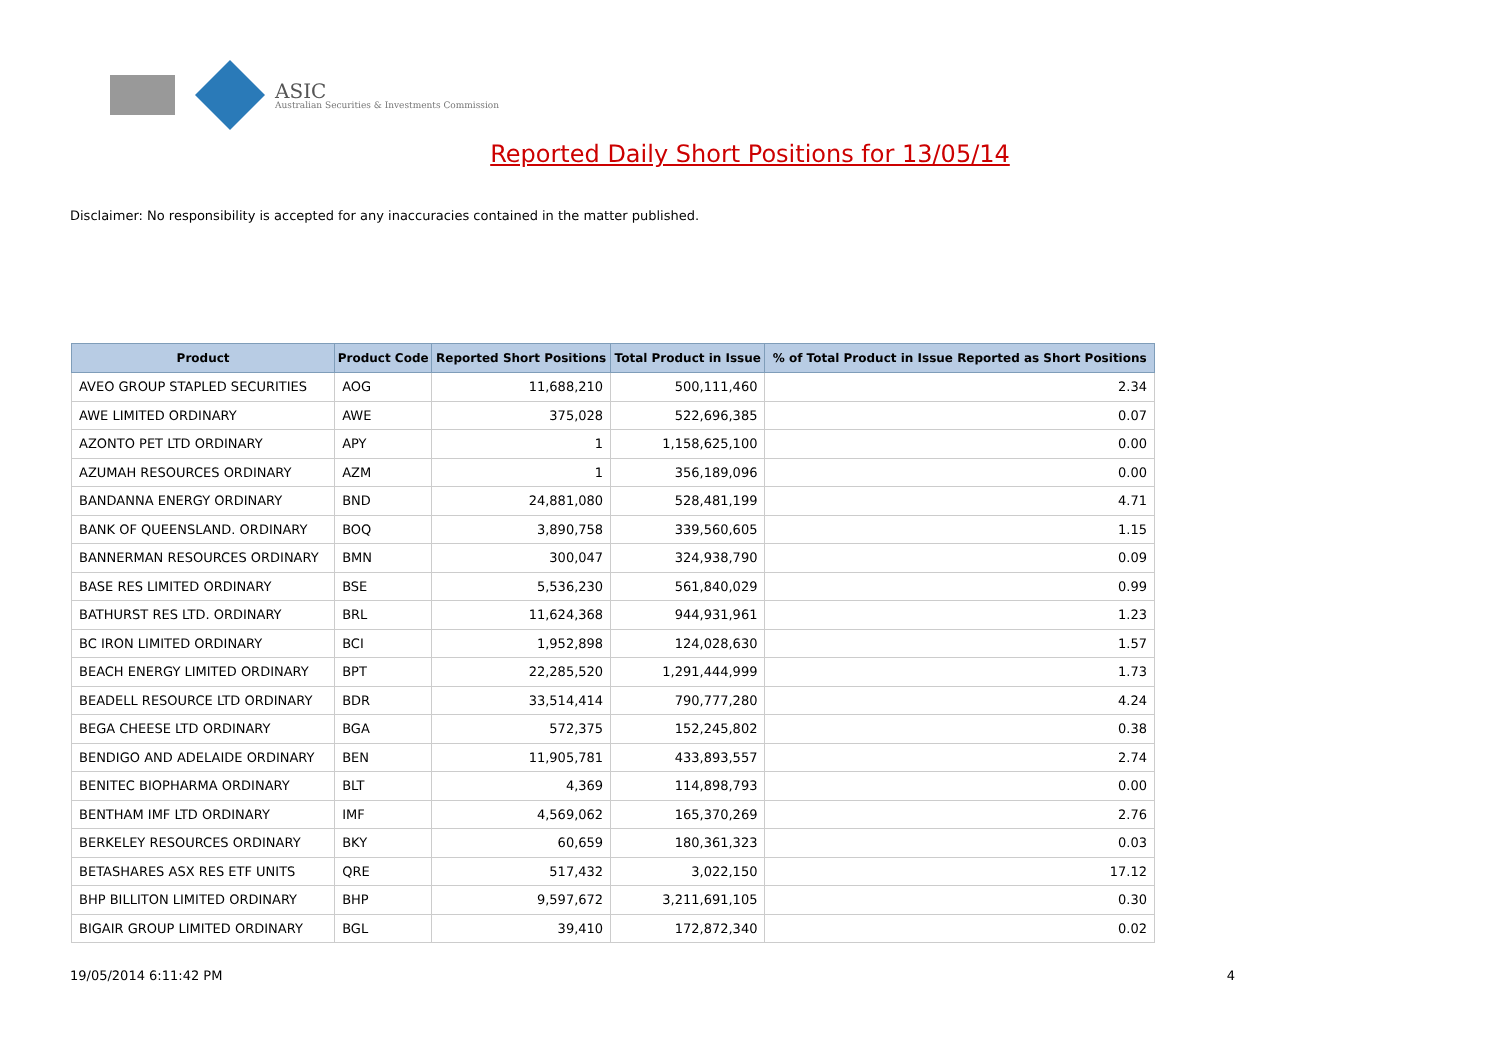ASIC
Australian Securities & Investments Commission
Reported Daily Short Positions for 13/05/14
Disclaimer: No responsibility is accepted for any inaccuracies contained in the matter published.
| Product | Product Code | Reported Short Positions | Total Product in Issue | % of Total Product in Issue Reported as Short Positions |
| --- | --- | --- | --- | --- |
| AVEO GROUP STAPLED SECURITIES | AOG | 11,688,210 | 500,111,460 | 2.34 |
| AWE LIMITED ORDINARY | AWE | 375,028 | 522,696,385 | 0.07 |
| AZONTO PET LTD ORDINARY | APY | 1 | 1,158,625,100 | 0.00 |
| AZUMAH RESOURCES ORDINARY | AZM | 1 | 356,189,096 | 0.00 |
| BANDANNA ENERGY ORDINARY | BND | 24,881,080 | 528,481,199 | 4.71 |
| BANK OF QUEENSLAND. ORDINARY | BOQ | 3,890,758 | 339,560,605 | 1.15 |
| BANNERMAN RESOURCES ORDINARY | BMN | 300,047 | 324,938,790 | 0.09 |
| BASE RES LIMITED ORDINARY | BSE | 5,536,230 | 561,840,029 | 0.99 |
| BATHURST RES LTD. ORDINARY | BRL | 11,624,368 | 944,931,961 | 1.23 |
| BC IRON LIMITED ORDINARY | BCI | 1,952,898 | 124,028,630 | 1.57 |
| BEACH ENERGY LIMITED ORDINARY | BPT | 22,285,520 | 1,291,444,999 | 1.73 |
| BEADELL RESOURCE LTD ORDINARY | BDR | 33,514,414 | 790,777,280 | 4.24 |
| BEGA CHEESE LTD ORDINARY | BGA | 572,375 | 152,245,802 | 0.38 |
| BENDIGO AND ADELAIDE ORDINARY | BEN | 11,905,781 | 433,893,557 | 2.74 |
| BENITEC BIOPHARMA ORDINARY | BLT | 4,369 | 114,898,793 | 0.00 |
| BENTHAM IMF LTD ORDINARY | IMF | 4,569,062 | 165,370,269 | 2.76 |
| BERKELEY RESOURCES ORDINARY | BKY | 60,659 | 180,361,323 | 0.03 |
| BETASHARES ASX RES ETF UNITS | QRE | 517,432 | 3,022,150 | 17.12 |
| BHP BILLITON LIMITED ORDINARY | BHP | 9,597,672 | 3,211,691,105 | 0.30 |
| BIGAIR GROUP LIMITED ORDINARY | BGL | 39,410 | 172,872,340 | 0.02 |
19/05/2014 6:11:42 PM 4